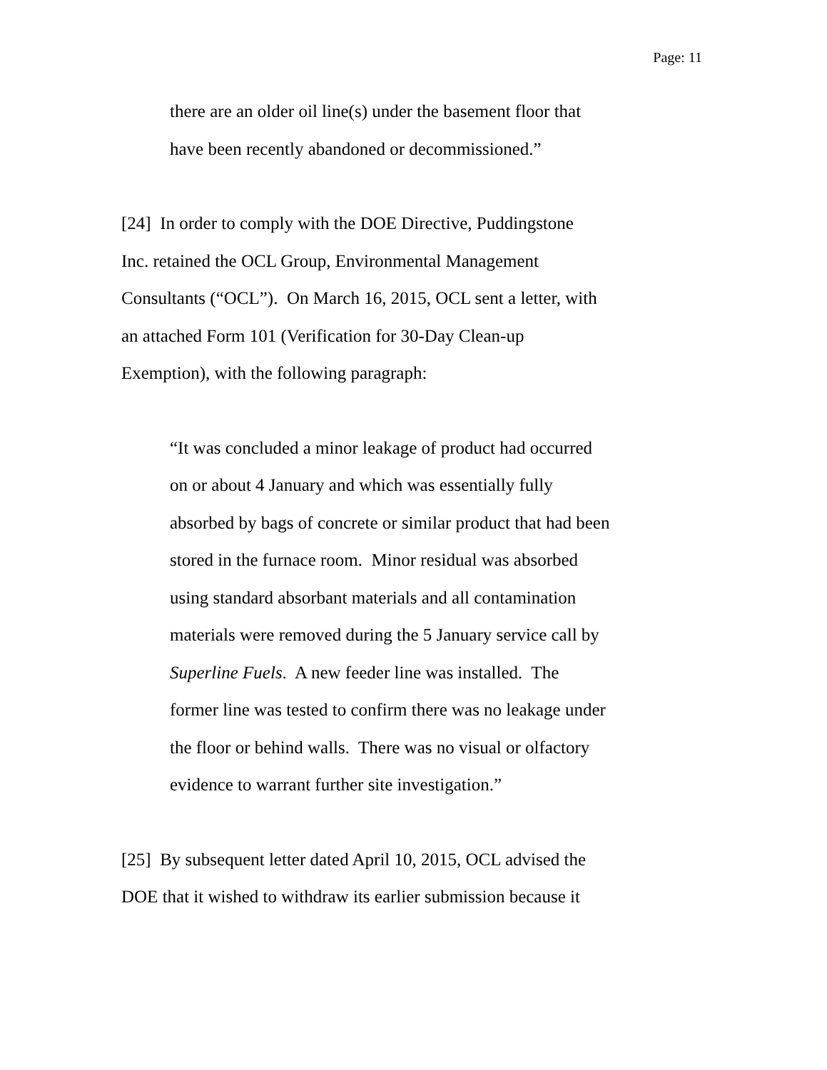Page: 11
there are an older oil line(s) under the basement floor that
have been recently abandoned or decommissioned.”
[24] In order to comply with the DOE Directive, Puddingstone
Inc. retained the OCL Group, Environmental Management
Consultants (“OCL”). On March 16, 2015, OCL sent a letter, with
an attached Form 101 (Verification for 30-Day Clean-up
Exemption), with the following paragraph:
“It was concluded a minor leakage of product had occurred
on or about 4 January and which was essentially fully
absorbed by bags of concrete or similar product that had been
stored in the furnace room. Minor residual was absorbed
using standard absorbant materials and all contamination
materials were removed during the 5 January service call by
Superline Fuels. A new feeder line was installed. The
former line was tested to confirm there was no leakage under
the floor or behind walls. There was no visual or olfactory
evidence to warrant further site investigation.”
[25] By subsequent letter dated April 10, 2015, OCL advised the
DOE that it wished to withdraw its earlier submission because it